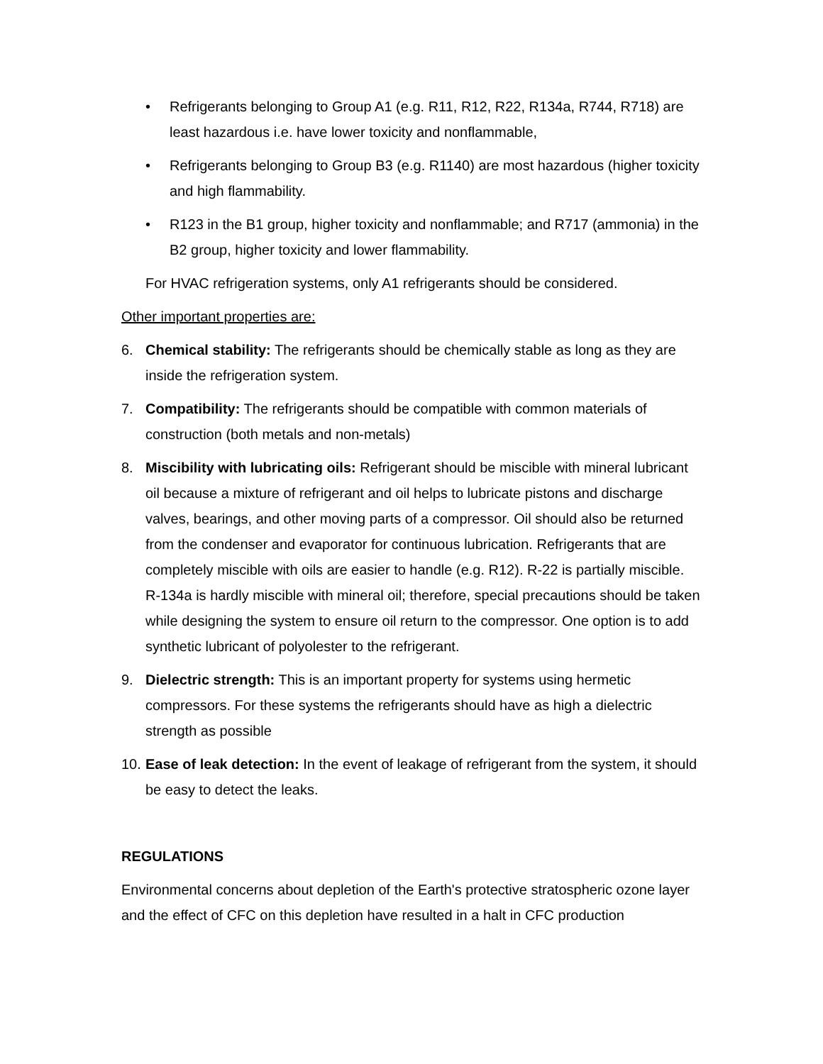• Refrigerants belonging to Group A1 (e.g. R11, R12, R22, R134a, R744, R718) are least hazardous i.e. have lower toxicity and nonflammable,
• Refrigerants belonging to Group B3 (e.g. R1140) are most hazardous (higher toxicity and high flammability.
• R123 in the B1 group, higher toxicity and nonflammable; and R717 (ammonia) in the B2 group, higher toxicity and lower flammability.
For HVAC refrigeration systems, only A1 refrigerants should be considered.
Other important properties are:
6. Chemical stability: The refrigerants should be chemically stable as long as they are inside the refrigeration system.
7. Compatibility: The refrigerants should be compatible with common materials of construction (both metals and non-metals)
8. Miscibility with lubricating oils: Refrigerant should be miscible with mineral lubricant oil because a mixture of refrigerant and oil helps to lubricate pistons and discharge valves, bearings, and other moving parts of a compressor. Oil should also be returned from the condenser and evaporator for continuous lubrication. Refrigerants that are completely miscible with oils are easier to handle (e.g. R12). R-22 is partially miscible. R-134a is hardly miscible with mineral oil; therefore, special precautions should be taken while designing the system to ensure oil return to the compressor. One option is to add synthetic lubricant of polyolester to the refrigerant.
9. Dielectric strength: This is an important property for systems using hermetic compressors. For these systems the refrigerants should have as high a dielectric strength as possible
10. Ease of leak detection: In the event of leakage of refrigerant from the system, it should be easy to detect the leaks.
REGULATIONS
Environmental concerns about depletion of the Earth's protective stratospheric ozone layer and the effect of CFC on this depletion have resulted in a halt in CFC production